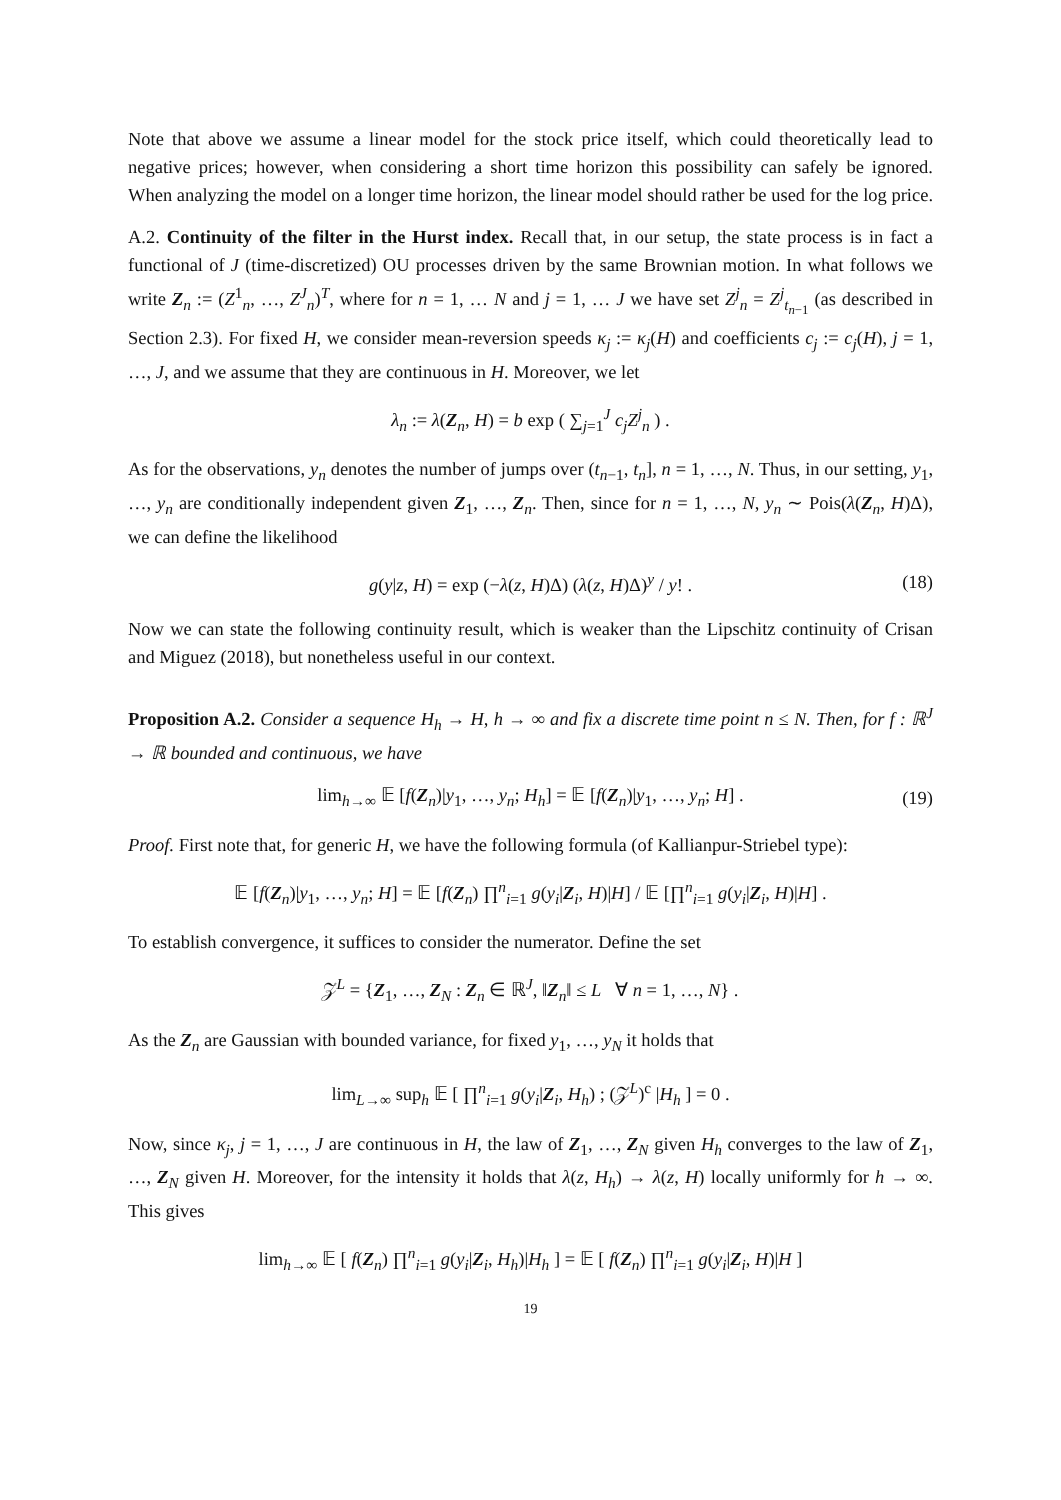Note that above we assume a linear model for the stock price itself, which could theoretically lead to negative prices; however, when considering a short time horizon this possibility can safely be ignored. When analyzing the model on a longer time horizon, the linear model should rather be used for the log price.
A.2. Continuity of the filter in the Hurst index. Recall that, in our setup, the state process is in fact a functional of J (time-discretized) OU processes driven by the same Brownian motion. In what follows we write Z<sub>n</sub> := (Z<sup>1</sup><sub>n</sub>, …, Z<sup>J</sup><sub>n</sub>)<sup>T</sup>, where for n = 1, … N and j = 1, … J we have set Z<sup>j</sup><sub>n</sub> = Z<sup>j</sup><sub>t<sub>n−1</sub></sub> (as described in Section 2.3). For fixed H, we consider mean-reversion speeds κ<sub>j</sub> := κ<sub>j</sub>(H) and coefficients c<sub>j</sub> := c<sub>j</sub>(H), j = 1, …, J, and we assume that they are continuous in H. Moreover, we let
λ<sub>n</sub> := λ(Z<sub>n</sub>, H) = b exp ( ∑<sub>j=1</sub><sup>J</sup> c<sub>j</sub>Z<sup>j</sup><sub>n</sub> ) .
As for the observations, y<sub>n</sub> denotes the number of jumps over (t<sub>n−1</sub>, t<sub>n</sub>], n = 1, …, N. Thus, in our setting, y<sub>1</sub>, …, y<sub>n</sub> are conditionally independent given Z<sub>1</sub>, …, Z<sub>n</sub>. Then, since for n = 1, …, N, y<sub>n</sub> ∼ Pois(λ(Z<sub>n</sub>, H)Δ), we can define the likelihood
g(y|z, H) = exp (−λ(z, H)Δ) (λ(z, H)Δ)<sup>y</sup> / y! . (18)
Now we can state the following continuity result, which is weaker than the Lipschitz continuity of Crisan and Miguez (2018), but nonetheless useful in our context.
Proposition A.2. Consider a sequence H<sub>h</sub> → H, h → ∞ and fix a discrete time point n ≤ N. Then, for f : ℝ<sup>J</sup> → ℝ bounded and continuous, we have
lim<sub>h→∞</sub> 𝔼 [f(Z<sub>n</sub>)|y<sub>1</sub>, …, y<sub>n</sub>; H<sub>h</sub>] = 𝔼 [f(Z<sub>n</sub>)|y<sub>1</sub>, …, y<sub>n</sub>; H] . (19)
Proof. First note that, for generic H, we have the following formula (of Kallianpur-Striebel type):
𝔼 [f(Z<sub>n</sub>)|y<sub>1</sub>, …, y<sub>n</sub>; H] = 𝔼 [f(Z<sub>n</sub>) ∏<sup>n</sup><sub>i=1</sub> g(y<sub>i</sub>|Z<sub>i</sub>, H)|H] / 𝔼 [∏<sup>n</sup><sub>i=1</sub> g(y<sub>i</sub>|Z<sub>i</sub>, H)|H] .
To establish convergence, it suffices to consider the numerator. Define the set
𝒵<sup>L</sup> = {Z<sub>1</sub>, …, Z<sub>N</sub> : Z<sub>n</sub> ∈ ℝ<sup>J</sup>, ‖Z<sub>n</sub>‖ ≤ L ∀ n = 1, …, N} .
As the Z<sub>n</sub> are Gaussian with bounded variance, for fixed y<sub>1</sub>, …, y<sub>N</sub> it holds that
lim<sub>L→∞</sub> sup<sub>h</sub> 𝔼 [ ∏<sup>n</sup><sub>i=1</sub> g(y<sub>i</sub>|Z<sub>i</sub>, H<sub>h</sub>) ; (𝒵<sup>L</sup>)<sup>c</sup> |H<sub>h</sub> ] = 0 .
Now, since κ<sub>j</sub>, j = 1, …, J are continuous in H, the law of Z<sub>1</sub>, …, Z<sub>N</sub> given H<sub>h</sub> converges to the law of Z<sub>1</sub>, …, Z<sub>N</sub> given H. Moreover, for the intensity it holds that λ(z, H<sub>h</sub>) → λ(z, H) locally uniformly for h → ∞. This gives
lim<sub>h→∞</sub> 𝔼 [ f(Z<sub>n</sub>) ∏<sup>n</sup><sub>i=1</sub> g(y<sub>i</sub>|Z<sub>i</sub>, H<sub>h</sub>)|H<sub>h</sub> ] = 𝔼 [ f(Z<sub>n</sub>) ∏<sup>n</sup><sub>i=1</sub> g(y<sub>i</sub>|Z<sub>i</sub>, H)|H ]
19